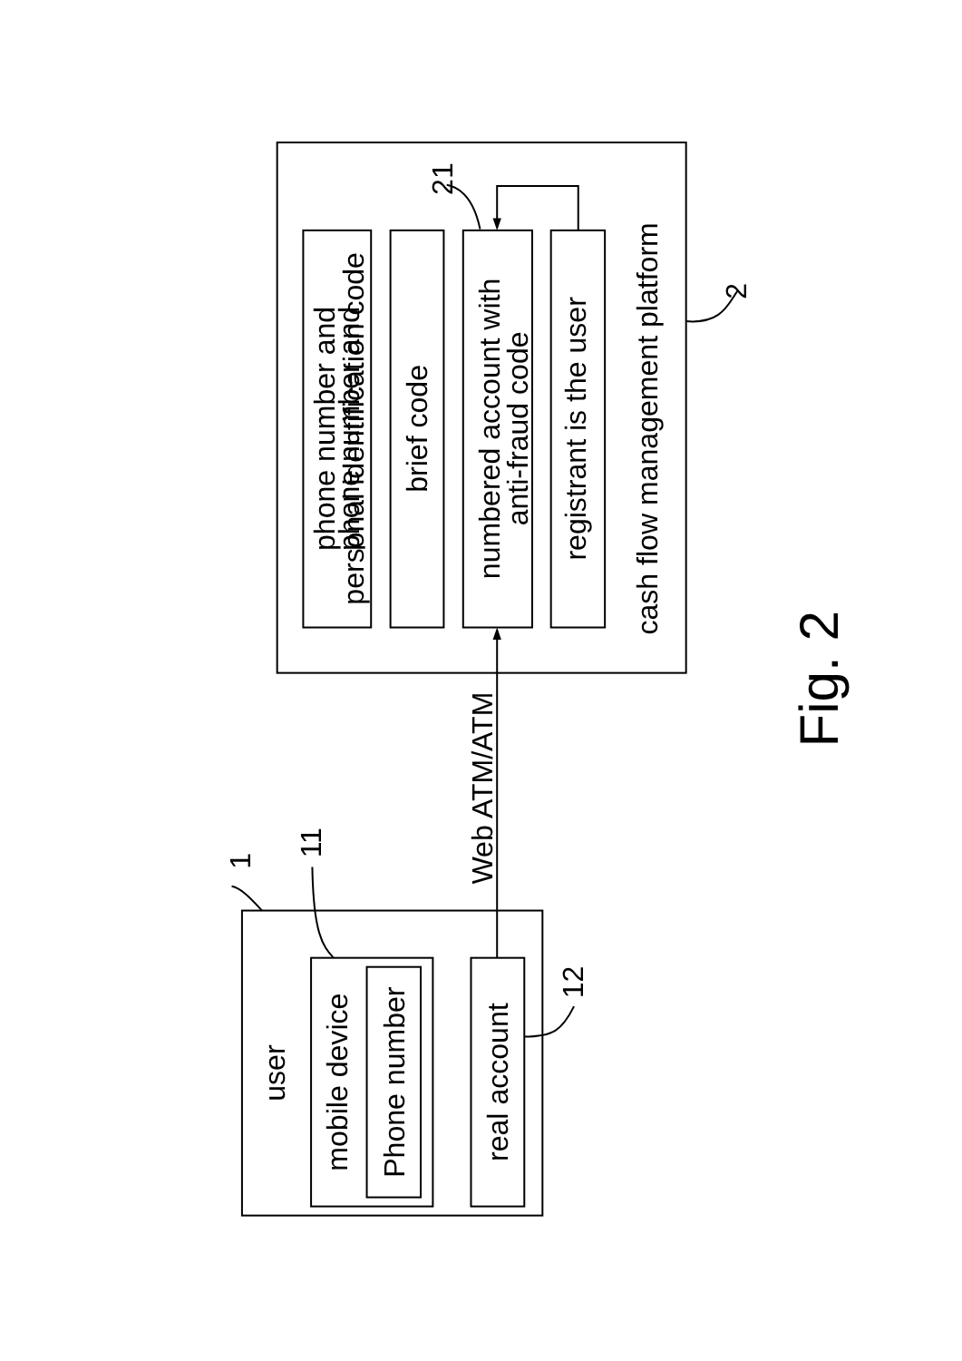phone number and
phone number and
personal identification code
brief code
numbered account with
anti-fraud code
registrant is the user
cash flow management platform
2
21
Web ATM/ATM
1
11
user
mobile device
Phone number
real account
12
Fig. 2